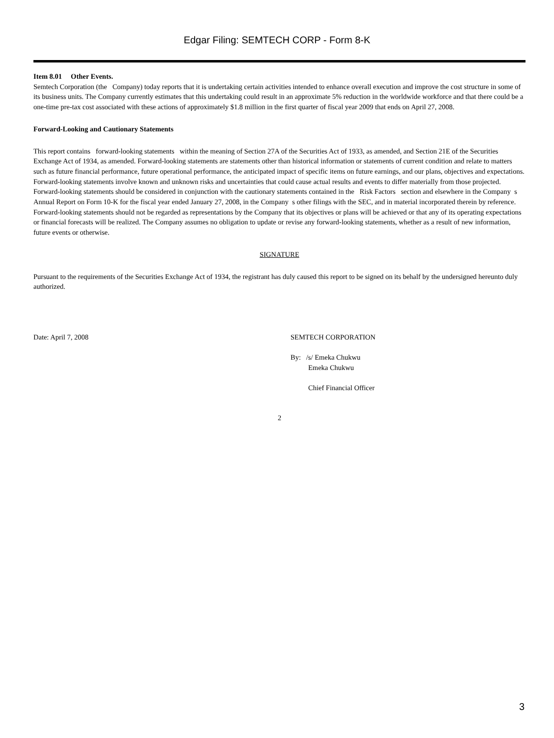Edgar Filing: SEMTECH CORP - Form 8-K
Item 8.01 Other Events.
Semtech Corporation (the Company) today reports that it is undertaking certain activities intended to enhance overall execution and improve the cost structure in some of its business units. The Company currently estimates that this undertaking could result in an approximate 5% reduction in the worldwide workforce and that there could be a one-time pre-tax cost associated with these actions of approximately $1.8 million in the first quarter of fiscal year 2009 that ends on April 27, 2008.
Forward-Looking and Cautionary Statements
This report contains forward-looking statements within the meaning of Section 27A of the Securities Act of 1933, as amended, and Section 21E of the Securities Exchange Act of 1934, as amended. Forward-looking statements are statements other than historical information or statements of current condition and relate to matters such as future financial performance, future operational performance, the anticipated impact of specific items on future earnings, and our plans, objectives and expectations. Forward-looking statements involve known and unknown risks and uncertainties that could cause actual results and events to differ materially from those projected. Forward-looking statements should be considered in conjunction with the cautionary statements contained in the Risk Factors section and elsewhere in the Company s Annual Report on Form 10-K for the fiscal year ended January 27, 2008, in the Company s other filings with the SEC, and in material incorporated therein by reference. Forward-looking statements should not be regarded as representations by the Company that its objectives or plans will be achieved or that any of its operating expectations or financial forecasts will be realized. The Company assumes no obligation to update or revise any forward-looking statements, whether as a result of new information, future events or otherwise.
SIGNATURE
Pursuant to the requirements of the Securities Exchange Act of 1934, the registrant has duly caused this report to be signed on its behalf by the undersigned hereunto duly authorized.
Date: April 7, 2008 SEMTECH CORPORATION
By: /s/ Emeka Chukwu
Emeka Chukwu
Chief Financial Officer
2
3